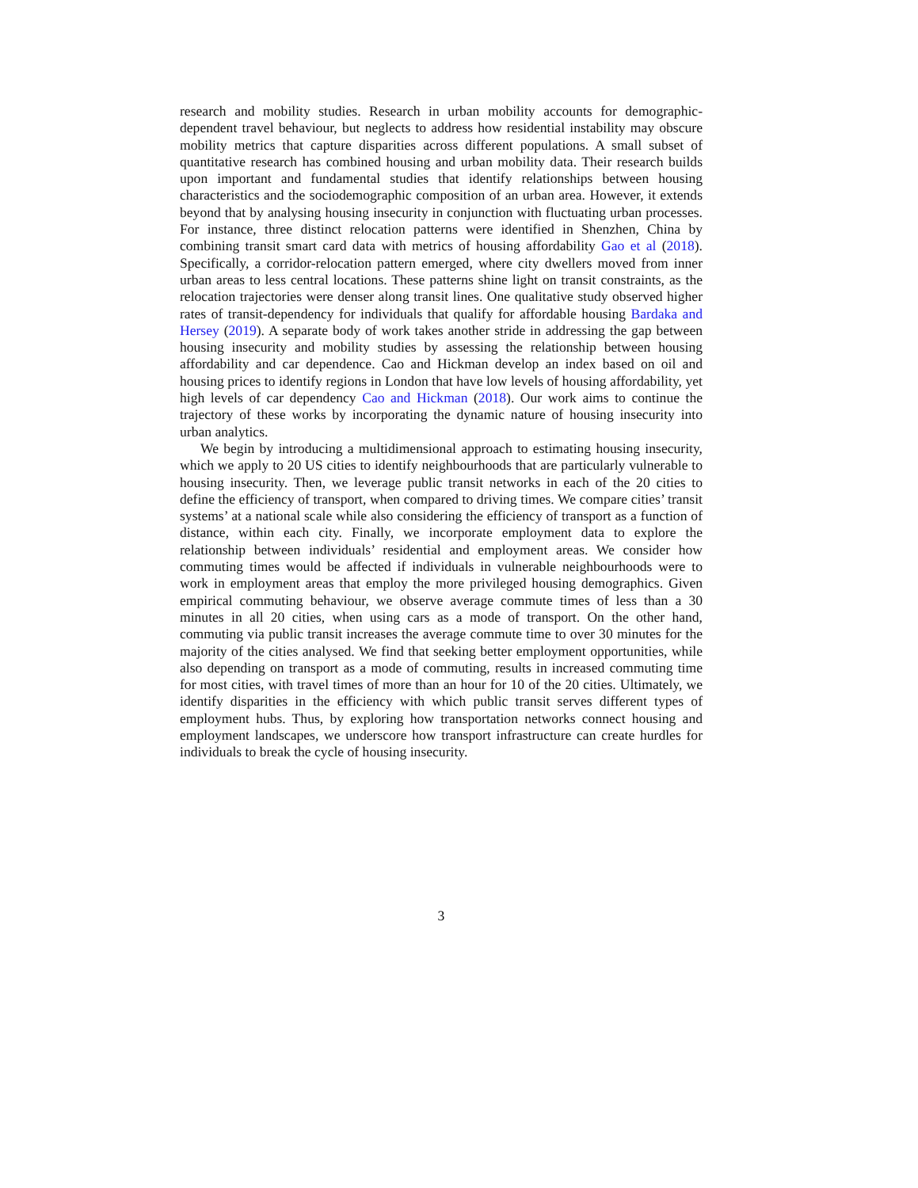research and mobility studies. Research in urban mobility accounts for demographic-dependent travel behaviour, but neglects to address how residential instability may obscure mobility metrics that capture disparities across different populations. A small subset of quantitative research has combined housing and urban mobility data. Their research builds upon important and fundamental studies that identify relationships between housing characteristics and the sociodemographic composition of an urban area. However, it extends beyond that by analysing housing insecurity in conjunction with fluctuating urban processes. For instance, three distinct relocation patterns were identified in Shenzhen, China by combining transit smart card data with metrics of housing affordability Gao et al (2018). Specifically, a corridor-relocation pattern emerged, where city dwellers moved from inner urban areas to less central locations. These patterns shine light on transit constraints, as the relocation trajectories were denser along transit lines. One qualitative study observed higher rates of transit-dependency for individuals that qualify for affordable housing Bardaka and Hersey (2019). A separate body of work takes another stride in addressing the gap between housing insecurity and mobility studies by assessing the relationship between housing affordability and car dependence. Cao and Hickman develop an index based on oil and housing prices to identify regions in London that have low levels of housing affordability, yet high levels of car dependency Cao and Hickman (2018). Our work aims to continue the trajectory of these works by incorporating the dynamic nature of housing insecurity into urban analytics.
We begin by introducing a multidimensional approach to estimating housing insecurity, which we apply to 20 US cities to identify neighbourhoods that are particularly vulnerable to housing insecurity. Then, we leverage public transit networks in each of the 20 cities to define the efficiency of transport, when compared to driving times. We compare cities’ transit systems’ at a national scale while also considering the efficiency of transport as a function of distance, within each city. Finally, we incorporate employment data to explore the relationship between individuals’ residential and employment areas. We consider how commuting times would be affected if individuals in vulnerable neighbourhoods were to work in employment areas that employ the more privileged housing demographics. Given empirical commuting behaviour, we observe average commute times of less than a 30 minutes in all 20 cities, when using cars as a mode of transport. On the other hand, commuting via public transit increases the average commute time to over 30 minutes for the majority of the cities analysed. We find that seeking better employment opportunities, while also depending on transport as a mode of commuting, results in increased commuting time for most cities, with travel times of more than an hour for 10 of the 20 cities. Ultimately, we identify disparities in the efficiency with which public transit serves different types of employment hubs. Thus, by exploring how transportation networks connect housing and employment landscapes, we underscore how transport infrastructure can create hurdles for individuals to break the cycle of housing insecurity.
3